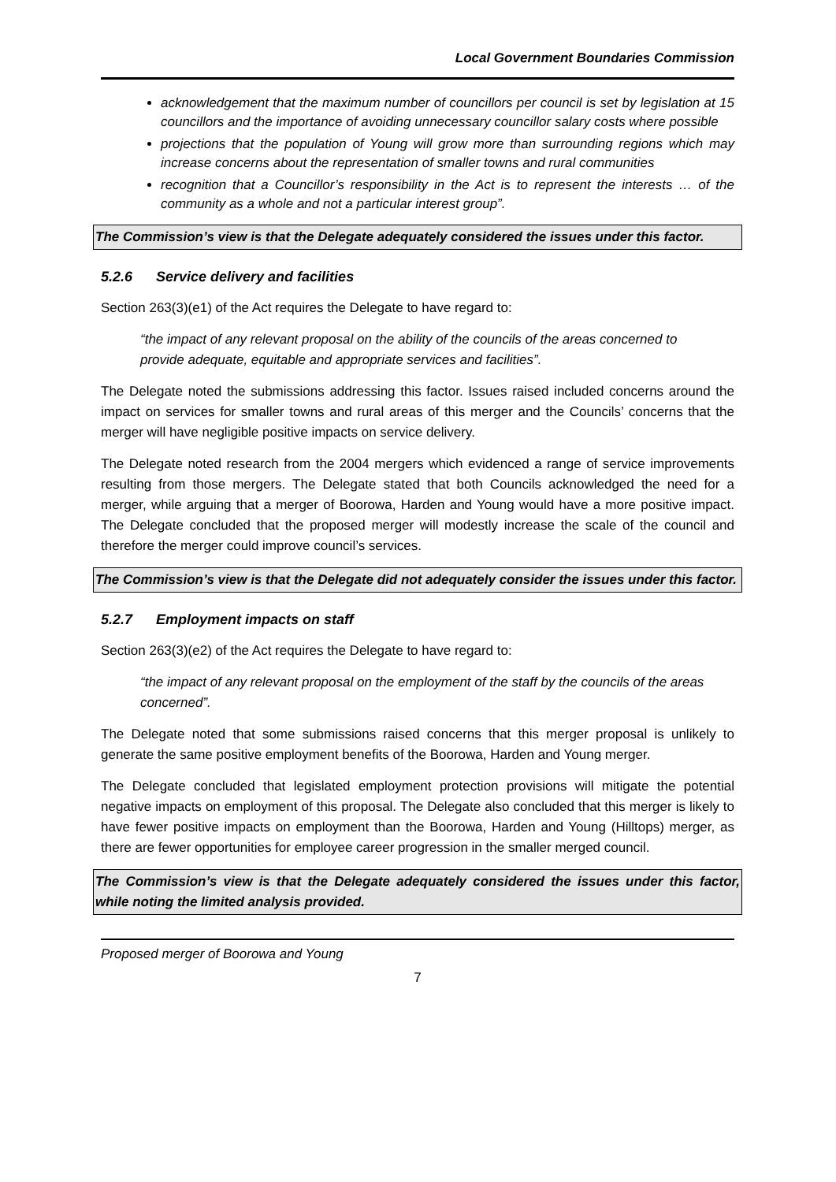Local Government Boundaries Commission
acknowledgement that the maximum number of councillors per council is set by legislation at 15 councillors and the importance of avoiding unnecessary councillor salary costs where possible
projections that the population of Young will grow more than surrounding regions which may increase concerns about the representation of smaller towns and rural communities
recognition that a Councillor’s responsibility in the Act is to represent the interests … of the community as a whole and not a particular interest group”.
The Commission’s view is that the Delegate adequately considered the issues under this factor.
5.2.6 Service delivery and facilities
Section 263(3)(e1) of the Act requires the Delegate to have regard to:
“the impact of any relevant proposal on the ability of the councils of the areas concerned to provide adequate, equitable and appropriate services and facilities”.
The Delegate noted the submissions addressing this factor. Issues raised included concerns around the impact on services for smaller towns and rural areas of this merger and the Councils’ concerns that the merger will have negligible positive impacts on service delivery.
The Delegate noted research from the 2004 mergers which evidenced a range of service improvements resulting from those mergers. The Delegate stated that both Councils acknowledged the need for a merger, while arguing that a merger of Boorowa, Harden and Young would have a more positive impact. The Delegate concluded that the proposed merger will modestly increase the scale of the council and therefore the merger could improve council’s services.
The Commission’s view is that the Delegate did not adequately consider the issues under this factor.
5.2.7 Employment impacts on staff
Section 263(3)(e2) of the Act requires the Delegate to have regard to:
“the impact of any relevant proposal on the employment of the staff by the councils of the areas concerned”.
The Delegate noted that some submissions raised concerns that this merger proposal is unlikely to generate the same positive employment benefits of the Boorowa, Harden and Young merger.
The Delegate concluded that legislated employment protection provisions will mitigate the potential negative impacts on employment of this proposal. The Delegate also concluded that this merger is likely to have fewer positive impacts on employment than the Boorowa, Harden and Young (Hilltops) merger, as there are fewer opportunities for employee career progression in the smaller merged council.
The Commission’s view is that the Delegate adequately considered the issues under this factor, while noting the limited analysis provided.
Proposed merger of Boorowa and Young
7